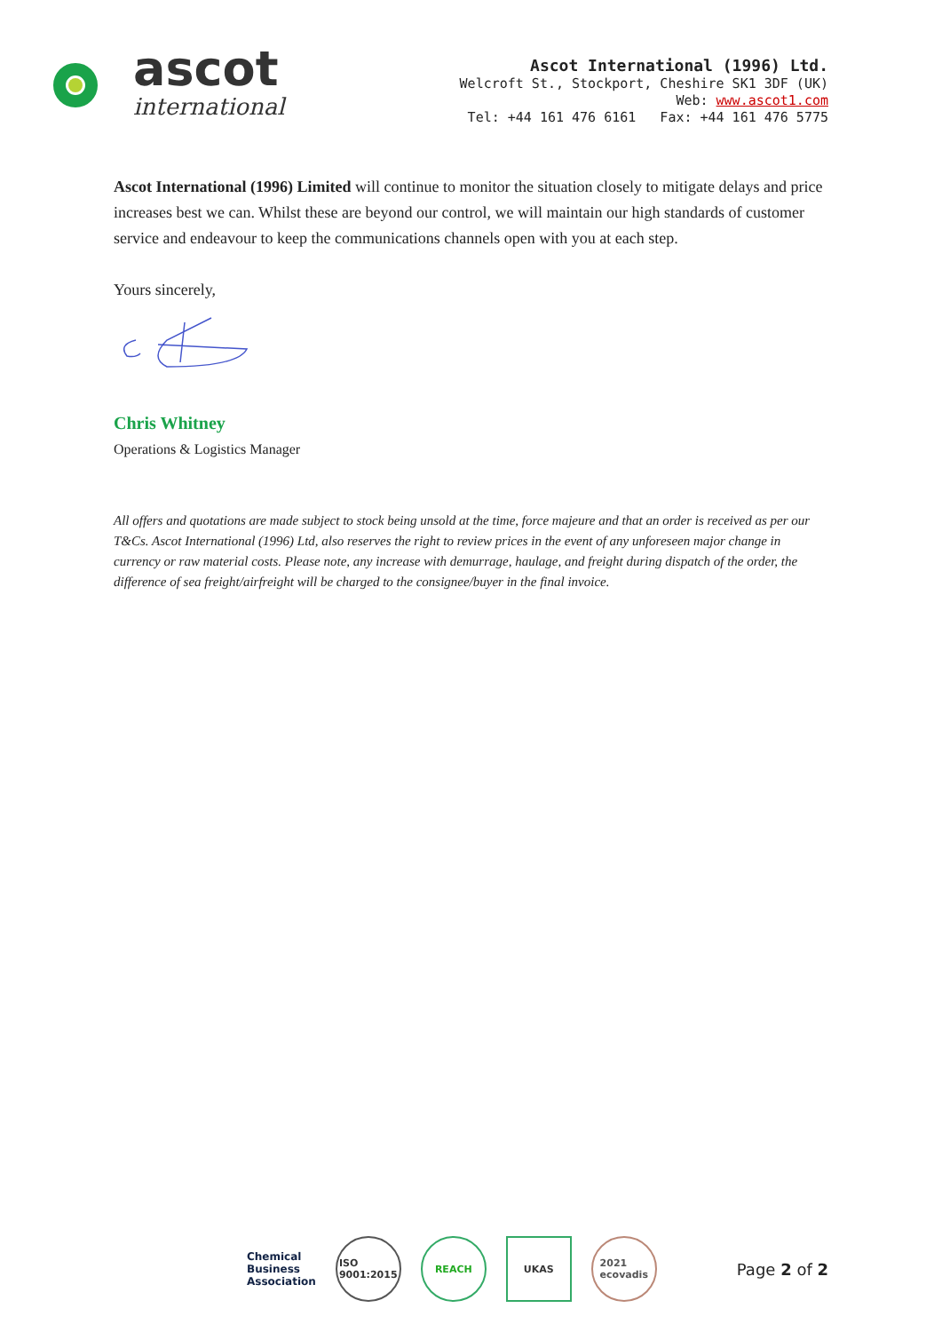ascot
international
Ascot International (1996) Ltd.
Welcroft St., Stockport, Cheshire SK1 3DF (UK)
Web: www.ascot1.com
Tel: +44 161 476 6161 Fax: +44 161 476 5775
Ascot International (1996) Limited will continue to monitor the situation closely to mitigate delays and price increases best we can. Whilst these are beyond our control, we will maintain our high standards of customer service and endeavour to keep the communications channels open with you at each step.
Yours sincerely,
Chris Whitney
Operations & Logistics Manager
All offers and quotations are made subject to stock being unsold at the time, force majeure and that an order is received as per our T&Cs. Ascot International (1996) Ltd, also reserves the right to review prices in the event of any unforeseen major change in currency or raw material costs. Please note, any increase with demurrage, haulage, and freight during dispatch of the order, the difference of sea freight/airfreight will be charged to the consignee/buyer in the final invoice.
Chemical
Business
Association
ISO
9001:2015
REACH UKAS
2021
ecovadis
Page 2 of 2